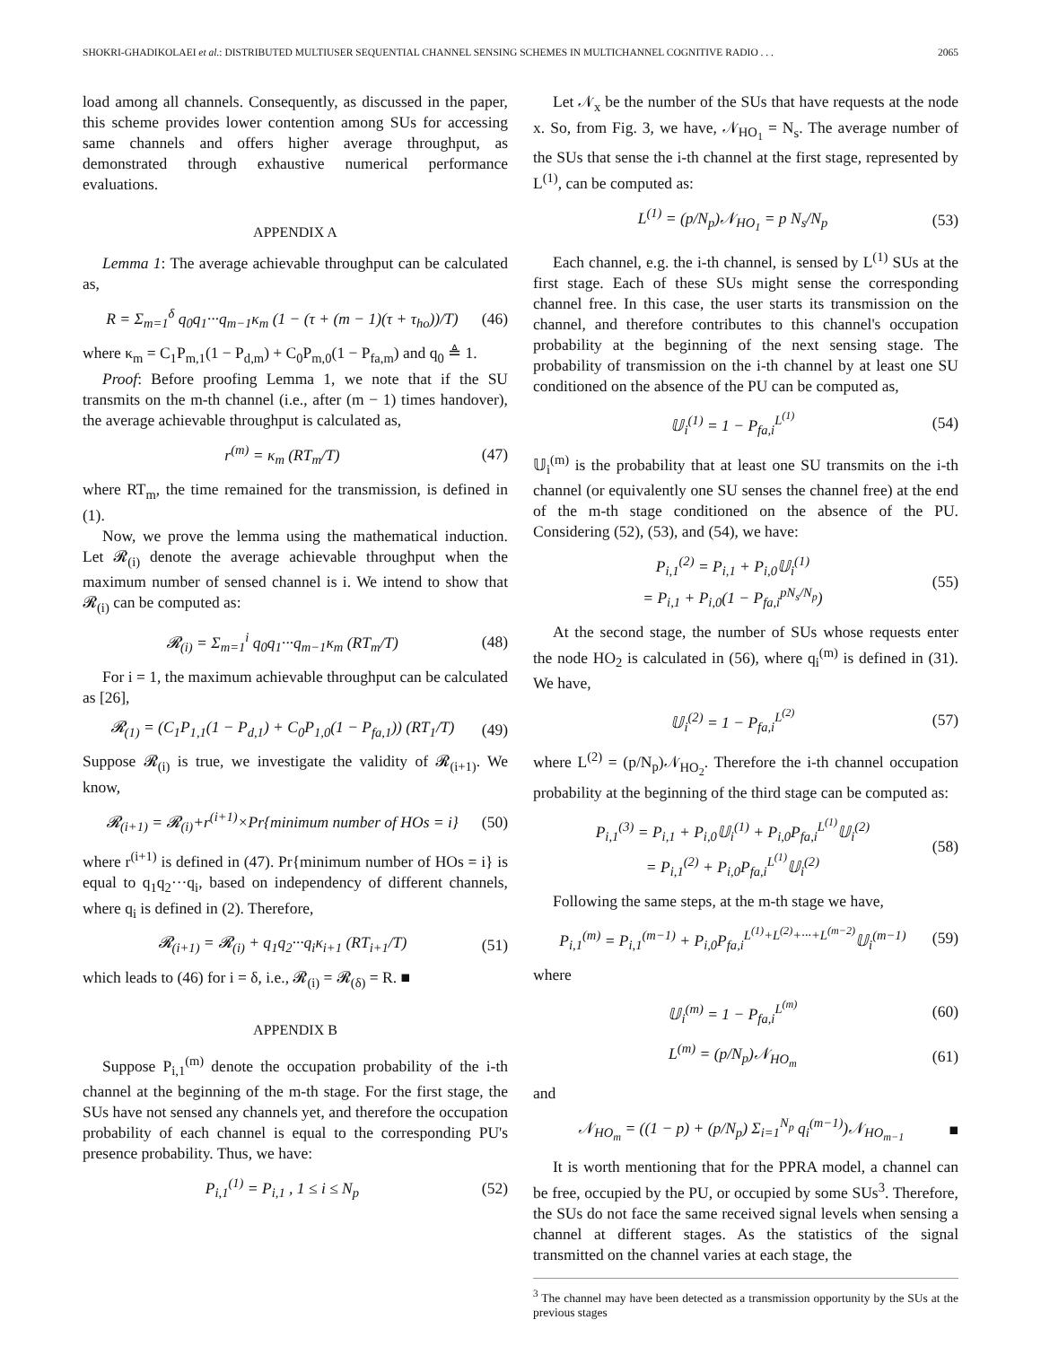SHOKRI-GHADIKOLAEI et al.: DISTRIBUTED MULTIUSER SEQUENTIAL CHANNEL SENSING SCHEMES IN MULTICHANNEL COGNITIVE RADIO . . . 2065
load among all channels. Consequently, as discussed in the paper, this scheme provides lower contention among SUs for accessing same channels and offers higher average throughput, as demonstrated through exhaustive numerical performance evaluations.
APPENDIX A
Lemma 1: The average achievable throughput can be calculated as,
R = Σ<sub>m=1</sub><sup>δ</sup> q<sub>0</sub>q<sub>1</sub>···q<sub>m−1</sub>κ<sub>m</sub> (1 − (τ + (m − 1)(τ + τ<sub>ho</sub>))/T) (46)
where κ<sub>m</sub> = C<sub>1</sub>P<sub>m,1</sub>(1 − P<sub>d,m</sub>) + C<sub>0</sub>P<sub>m,0</sub>(1 − P<sub>fa,m</sub>) and q<sub>0</sub> ≜ 1.
Proof: Before proofing Lemma 1, we note that if the SU transmits on the m-th channel (i.e., after (m − 1) times handover), the average achievable throughput is calculated as,
r<sup>(m)</sup> = κ<sub>m</sub> (RT<sub>m</sub>/T) (47)
where RT<sub>m</sub>, the time remained for the transmission, is defined in (1).
Now, we prove the lemma using the mathematical induction. Let 𝓡<sub>(i)</sub> denote the average achievable throughput when the maximum number of sensed channel is i. We intend to show that 𝓡<sub>(i)</sub> can be computed as:
𝓡<sub>(i)</sub> = Σ<sub>m=1</sub><sup>i</sup> q<sub>0</sub>q<sub>1</sub>···q<sub>m−1</sub>κ<sub>m</sub> (RT<sub>m</sub>/T) (48)
For i = 1, the maximum achievable throughput can be calculated as [26],
𝓡<sub>(1)</sub> = (C<sub>1</sub>P<sub>1,1</sub>(1 − P<sub>d,1</sub>) + C<sub>0</sub>P<sub>1,0</sub>(1 − P<sub>fa,1</sub>)) (RT<sub>1</sub>/T) (49)
Suppose 𝓡<sub>(i)</sub> is true, we investigate the validity of 𝓡<sub>(i+1)</sub>. We know,
𝓡<sub>(i+1)</sub> = 𝓡<sub>(i)</sub>+r<sup>(i+1)</sup>×Pr{minimum number of HOs = i} (50)
where r<sup>(i+1)</sup> is defined in (47). Pr{minimum number of HOs = i} is equal to q<sub>1</sub>q<sub>2</sub>···q<sub>i</sub>, based on independency of different channels, where q<sub>i</sub> is defined in (2). Therefore,
𝓡<sub>(i+1)</sub> = 𝓡<sub>(i)</sub> + q<sub>1</sub>q<sub>2</sub>···q<sub>i</sub>κ<sub>i+1</sub> (RT<sub>i+1</sub>/T) (51)
which leads to (46) for i = δ, i.e., 𝓡<sub>(i)</sub> = 𝓡<sub>(δ)</sub> = R. ■
APPENDIX B
Suppose P<sub>i,1</sub><sup>(m)</sup> denote the occupation probability of the i-th channel at the beginning of the m-th stage. For the first stage, the SUs have not sensed any channels yet, and therefore the occupation probability of each channel is equal to the corresponding PU's presence probability. Thus, we have:
P<sub>i,1</sub><sup>(1)</sup> = P<sub>i,1</sub> , 1 ≤ i ≤ N<sub>p</sub> (52)
Let 𝒩<sub>x</sub> be the number of the SUs that have requests at the node x. So, from Fig. 3, we have, 𝒩<sub>HO<sub>1</sub></sub> = N<sub>s</sub>. The average number of the SUs that sense the i-th channel at the first stage, represented by L<sup>(1)</sup>, can be computed as:
L<sup>(1)</sup> = (p/N<sub>p</sub>)𝒩<sub>HO<sub>1</sub></sub> = p N<sub>s</sub>/N<sub>p</sub> (53)
Each channel, e.g. the i-th channel, is sensed by L<sup>(1)</sup> SUs at the first stage. Each of these SUs might sense the corresponding channel free. In this case, the user starts its transmission on the channel, and therefore contributes to this channel's occupation probability at the beginning of the next sensing stage. The probability of transmission on the i-th channel by at least one SU conditioned on the absence of the PU can be computed as,
𝕌<sub>i</sub><sup>(1)</sup> = 1 − P<sub>fa,i</sub><sup>L<sup>(1)</sup></sup> (54)
𝕌<sub>i</sub><sup>(m)</sup> is the probability that at least one SU transmits on the i-th channel (or equivalently one SU senses the channel free) at the end of the m-th stage conditioned on the absence of the PU. Considering (52), (53), and (54), we have:
P<sub>i,1</sub><sup>(2)</sup> = P<sub>i,1</sub> + P<sub>i,0</sub>𝕌<sub>i</sub><sup>(1)</sup>
= P<sub>i,1</sub> + P<sub>i,0</sub>(1 − P<sub>fa,i</sub><sup>pN<sub>s</sub>/N<sub>p</sub></sup>) (55)
At the second stage, the number of SUs whose requests enter the node HO<sub>2</sub> is calculated in (56), where q<sub>i</sub><sup>(m)</sup> is defined in (31). We have,
𝕌<sub>i</sub><sup>(2)</sup> = 1 − P<sub>fa,i</sub><sup>L<sup>(2)</sup></sup> (57)
where L<sup>(2)</sup> = (p/N<sub>p</sub>)𝒩<sub>HO<sub>2</sub></sub>. Therefore the i-th channel occupation probability at the beginning of the third stage can be computed as:
P<sub>i,1</sub><sup>(3)</sup> = P<sub>i,1</sub> + P<sub>i,0</sub>𝕌<sub>i</sub><sup>(1)</sup> + P<sub>i,0</sub>P<sub>fa,i</sub><sup>L<sup>(1)</sup></sup>𝕌<sub>i</sub><sup>(2)</sup>
= P<sub>i,1</sub><sup>(2)</sup> + P<sub>i,0</sub>P<sub>fa,i</sub><sup>L<sup>(1)</sup></sup>𝕌<sub>i</sub><sup>(2)</sup> (58)
Following the same steps, at the m-th stage we have,
P<sub>i,1</sub><sup>(m)</sup> = P<sub>i,1</sub><sup>(m−1)</sup> + P<sub>i,0</sub>P<sub>fa,i</sub><sup>L<sup>(1)</sup>+L<sup>(2)</sup>+···+L<sup>(m−2)</sup></sup>𝕌<sub>i</sub><sup>(m−1)</sup> (59)
where
𝕌<sub>i</sub><sup>(m)</sup> = 1 − P<sub>fa,i</sub><sup>L<sup>(m)</sup></sup> (60)
L<sup>(m)</sup> = (p/N<sub>p</sub>)𝒩<sub>HO<sub>m</sub></sub> (61)
and
𝒩<sub>HO<sub>m</sub></sub> = ((1 − p) + (p/N<sub>p</sub>) Σ<sub>i=1</sub><sup>N<sub>p</sub></sup> q<sub>i</sub><sup>(m−1)</sup>)𝒩<sub>HO<sub>m−1</sub></sub> ■
It is worth mentioning that for the PPRA model, a channel can be free, occupied by the PU, or occupied by some SUs<sup>3</sup>. Therefore, the SUs do not face the same received signal levels when sensing a channel at different stages. As the statistics of the signal transmitted on the channel varies at each stage, the
<sup>3</sup> The channel may have been detected as a transmission opportunity by the SUs at the previous stages